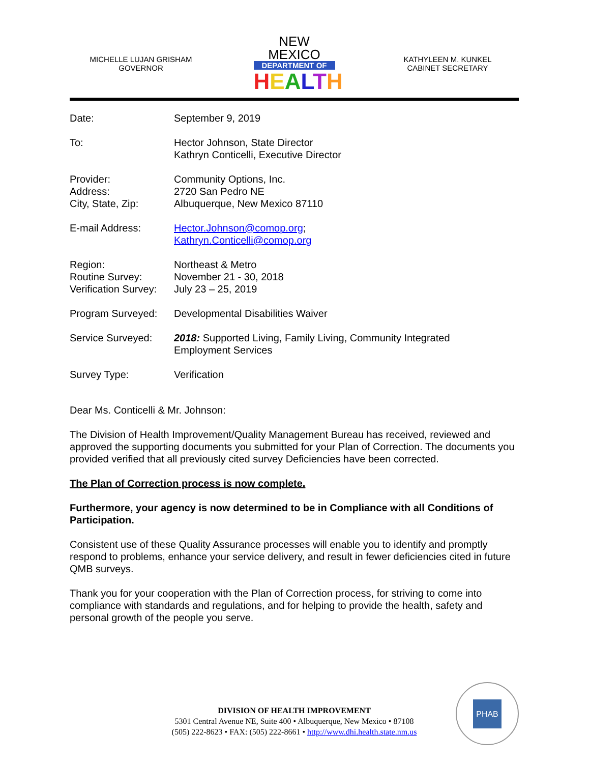MICHELLE LUJAN GRISHAM
GOVERNOR
NEW MEXICO
DEPARTMENT OF
HEALTH
KATHYLEEN M. KUNKEL
CABINET SECRETARY
| Date: | September 9, 2019 |
| To: | Hector Johnson, State Director Kathryn Conticelli, Executive Director |
| Provider: Address: City, State, Zip: | Community Options, Inc. 2720 San Pedro NE Albuquerque, New Mexico 87110 |
| E-mail Address: | Hector.Johnson@comop.org ; Kathryn.Conticelli@comop.org |
| Region: Routine Survey: Verification Survey: | Northeast & Metro November 21 - 30, 2018 July 23 – 25, 2019 |
| Program Surveyed: | Developmental Disabilities Waiver |
| Service Surveyed: | 2018: Supported Living, Family Living, Community Integrated Employment Services |
| Survey Type: | Verification |
Dear Ms. Conticelli & Mr. Johnson:
The Division of Health Improvement/Quality Management Bureau has received, reviewed and approved the supporting documents you submitted for your Plan of Correction. The documents you provided verified that all previously cited survey Deficiencies have been corrected.
The Plan of Correction process is now complete.
Furthermore, your agency is now determined to be in Compliance with all Conditions of Participation.
Consistent use of these Quality Assurance processes will enable you to identify and promptly respond to problems, enhance your service delivery, and result in fewer deficiencies cited in future QMB surveys.
Thank you for your cooperation with the Plan of Correction process, for striving to come into compliance with standards and regulations, and for helping to provide the health, safety and personal growth of the people you serve.
DIVISION OF HEALTH IMPROVEMENT
5301 Central Avenue NE, Suite 400 • Albuquerque, New Mexico • 87108
(505) 222-8623 • FAX: (505) 222-8661 • http://www.dhi.health.state.nm.us
PHAB